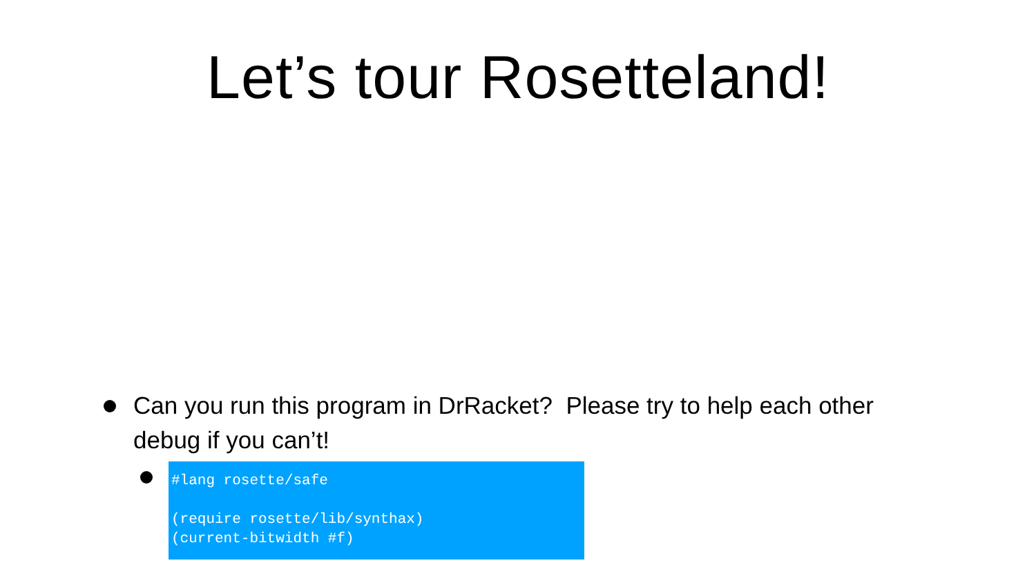Let’s tour Rosetteland!
Can you run this program in DrRacket? Please try to help each other debug if you can’t!
#lang rosette/safe

(require rosette/lib/synthax)
(current-bitwidth #f)